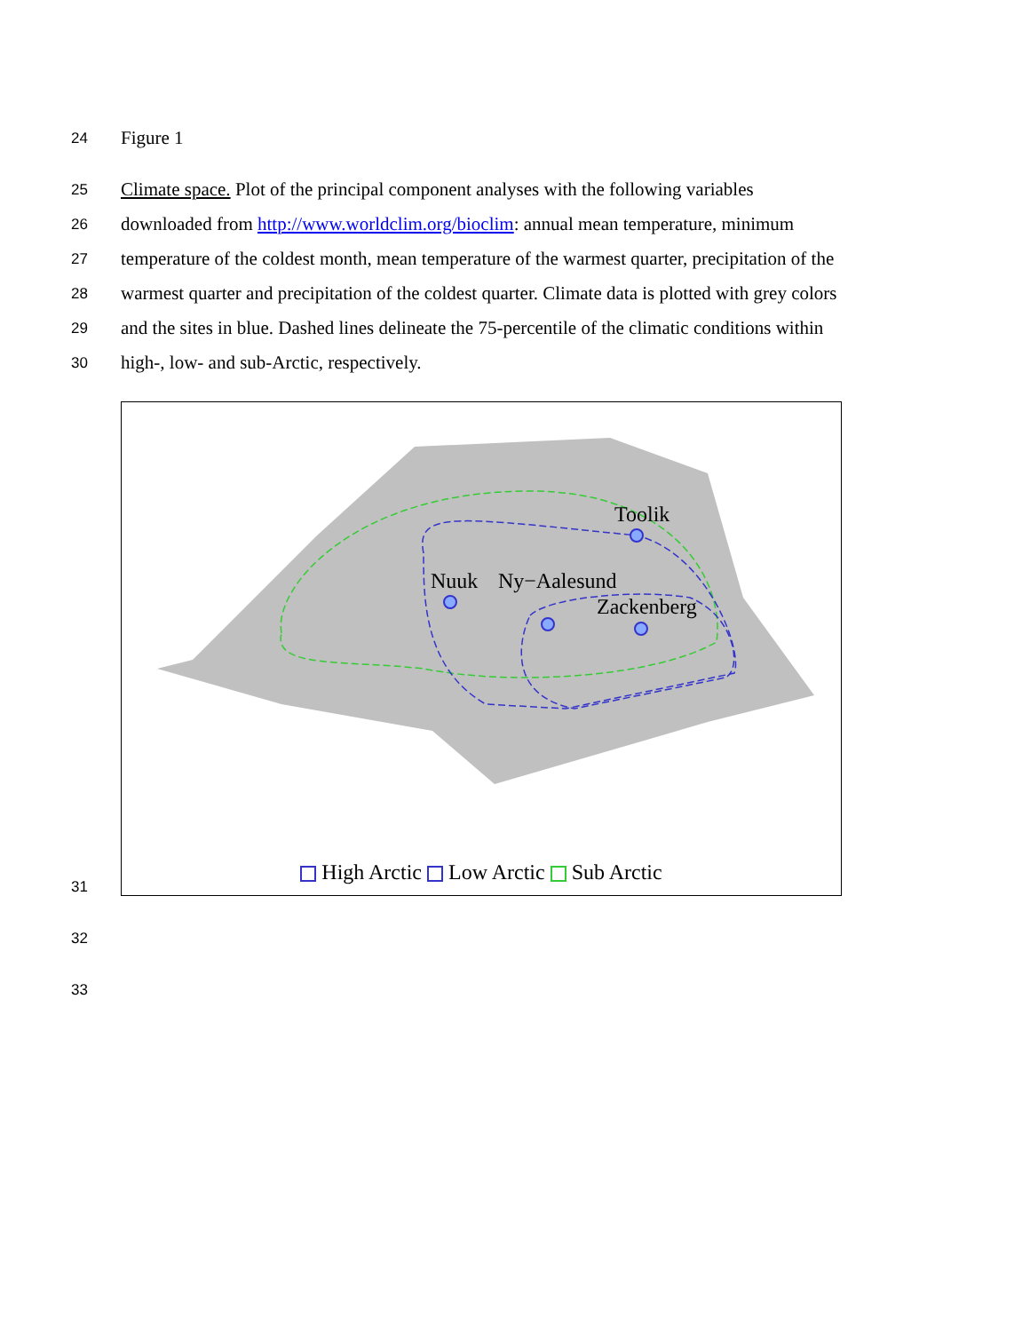24 Figure 1
25 Climate space. Plot of the principal component analyses with the following variables
26 downloaded from http://www.worldclim.org/bioclim: annual mean temperature, minimum
27 temperature of the coldest month, mean temperature of the warmest quarter, precipitation of the
28 warmest quarter and precipitation of the coldest quarter. Climate data is plotted with grey colors
29 and the sites in blue. Dashed lines delineate the 75-percentile of the climatic conditions within
30 high-, low- and sub-Arctic, respectively.
31
Toolik
Nuuk Ny−Aalesund
Zackenberg
High Arctic Low Arctic Sub Arctic
32
33